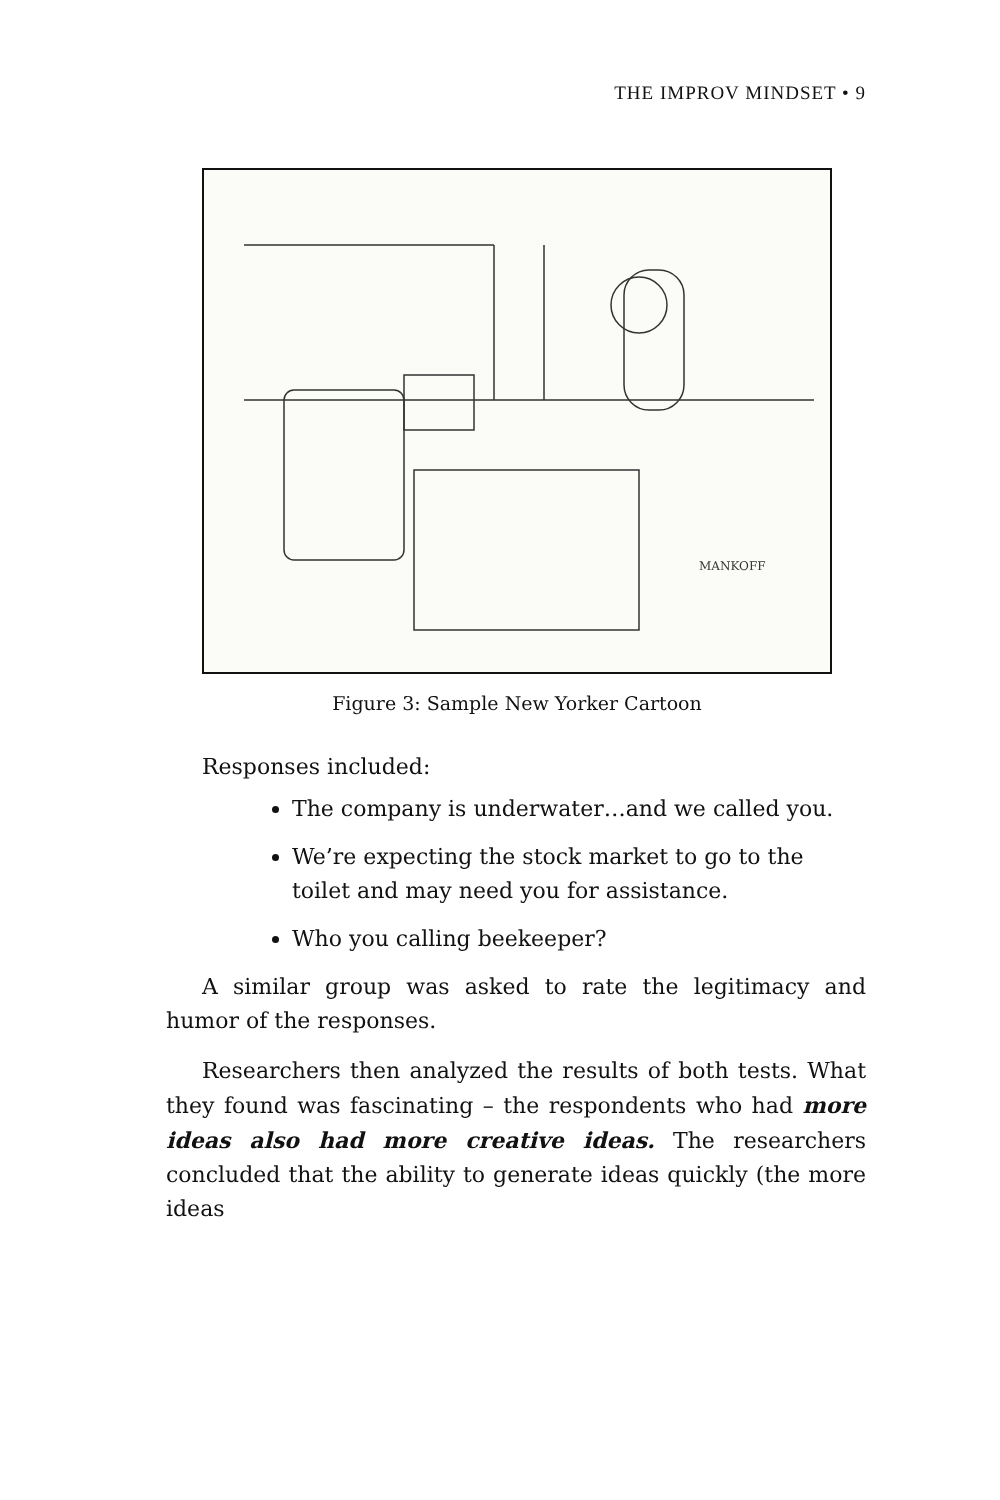THE IMPROV MINDSET • 9
MANKOFF
Figure 3: Sample New Yorker Cartoon
Responses included:
The company is underwater…and we called you.
We’re expecting the stock market to go to the toilet and may need you for assistance.
Who you calling beekeeper?
A similar group was asked to rate the legitimacy and humor of the responses.
Researchers then analyzed the results of both tests. What they found was fascinating – the respondents who had more ideas also had more creative ideas. The researchers concluded that the ability to generate ideas quickly (the more ideas